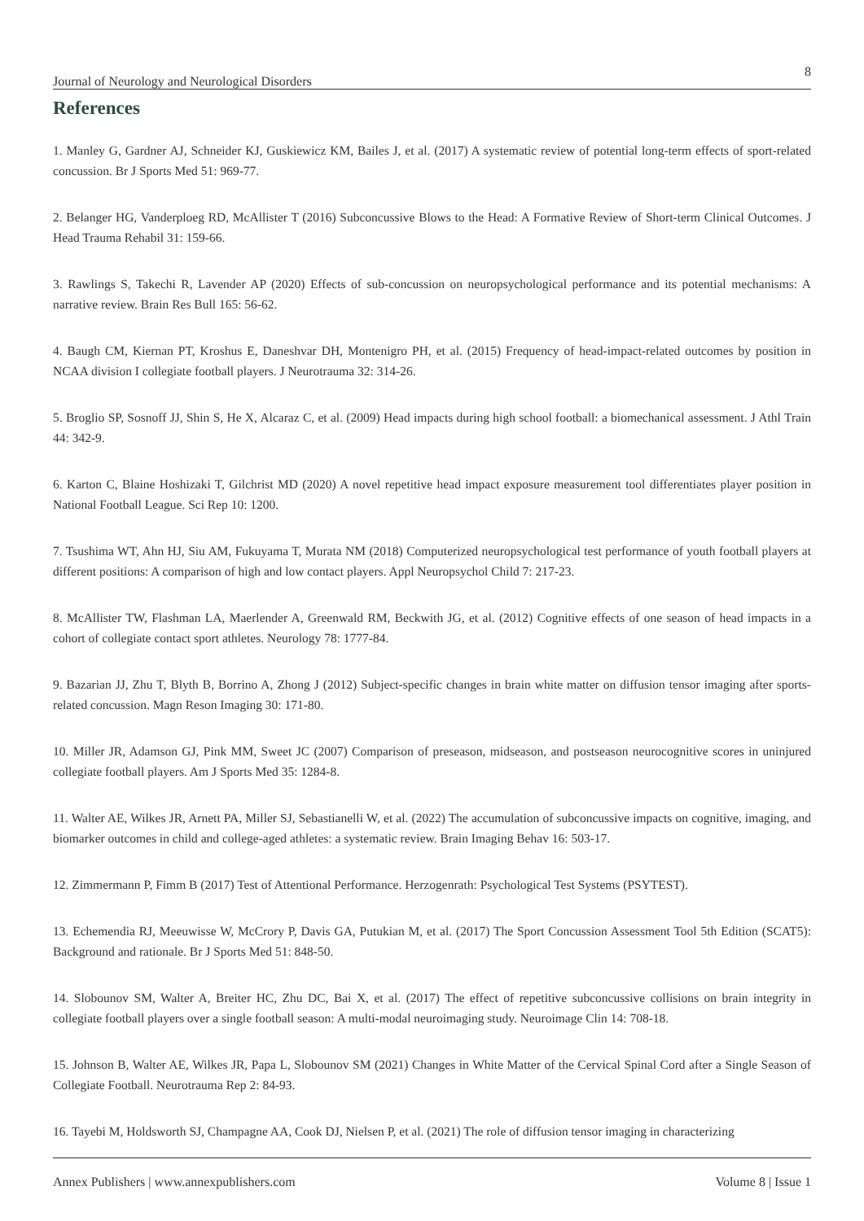Journal of Neurology and Neurological Disorders 8
References
1. Manley G, Gardner AJ, Schneider KJ, Guskiewicz KM, Bailes J, et al. (2017) A systematic review of potential long-term effects of sport-related concussion. Br J Sports Med 51: 969-77.
2. Belanger HG, Vanderploeg RD, McAllister T (2016) Subconcussive Blows to the Head: A Formative Review of Short-term Clinical Outcomes. J Head Trauma Rehabil 31: 159-66.
3. Rawlings S, Takechi R, Lavender AP (2020) Effects of sub-concussion on neuropsychological performance and its potential mechanisms: A narrative review. Brain Res Bull 165: 56-62.
4. Baugh CM, Kiernan PT, Kroshus E, Daneshvar DH, Montenigro PH, et al. (2015) Frequency of head-impact-related outcomes by position in NCAA division I collegiate football players. J Neurotrauma 32: 314-26.
5. Broglio SP, Sosnoff JJ, Shin S, He X, Alcaraz C, et al. (2009) Head impacts during high school football: a biomechanical assessment. J Athl Train 44: 342-9.
6. Karton C, Blaine Hoshizaki T, Gilchrist MD (2020) A novel repetitive head impact exposure measurement tool differentiates player position in National Football League. Sci Rep 10: 1200.
7. Tsushima WT, Ahn HJ, Siu AM, Fukuyama T, Murata NM (2018) Computerized neuropsychological test performance of youth football players at different positions: A comparison of high and low contact players. Appl Neuropsychol Child 7: 217-23.
8. McAllister TW, Flashman LA, Maerlender A, Greenwald RM, Beckwith JG, et al. (2012) Cognitive effects of one season of head impacts in a cohort of collegiate contact sport athletes. Neurology 78: 1777-84.
9. Bazarian JJ, Zhu T, Blyth B, Borrino A, Zhong J (2012) Subject-specific changes in brain white matter on diffusion tensor imaging after sports-related concussion. Magn Reson Imaging 30: 171-80.
10. Miller JR, Adamson GJ, Pink MM, Sweet JC (2007) Comparison of preseason, midseason, and postseason neurocognitive scores in uninjured collegiate football players. Am J Sports Med 35: 1284-8.
11. Walter AE, Wilkes JR, Arnett PA, Miller SJ, Sebastianelli W, et al. (2022) The accumulation of subconcussive impacts on cognitive, imaging, and biomarker outcomes in child and college-aged athletes: a systematic review. Brain Imaging Behav 16: 503-17.
12. Zimmermann P, Fimm B (2017) Test of Attentional Performance. Herzogenrath: Psychological Test Systems (PSYTEST).
13. Echemendia RJ, Meeuwisse W, McCrory P, Davis GA, Putukian M, et al. (2017) The Sport Concussion Assessment Tool 5th Edition (SCAT5): Background and rationale. Br J Sports Med 51: 848-50.
14. Slobounov SM, Walter A, Breiter HC, Zhu DC, Bai X, et al. (2017) The effect of repetitive subconcussive collisions on brain integrity in collegiate football players over a single football season: A multi-modal neuroimaging study. Neuroimage Clin 14: 708-18.
15. Johnson B, Walter AE, Wilkes JR, Papa L, Slobounov SM (2021) Changes in White Matter of the Cervical Spinal Cord after a Single Season of Collegiate Football. Neurotrauma Rep 2: 84-93.
16. Tayebi M, Holdsworth SJ, Champagne AA, Cook DJ, Nielsen P, et al. (2021) The role of diffusion tensor imaging in characterizing
Annex Publishers | www.annexpublishers.com Volume 8 | Issue 1